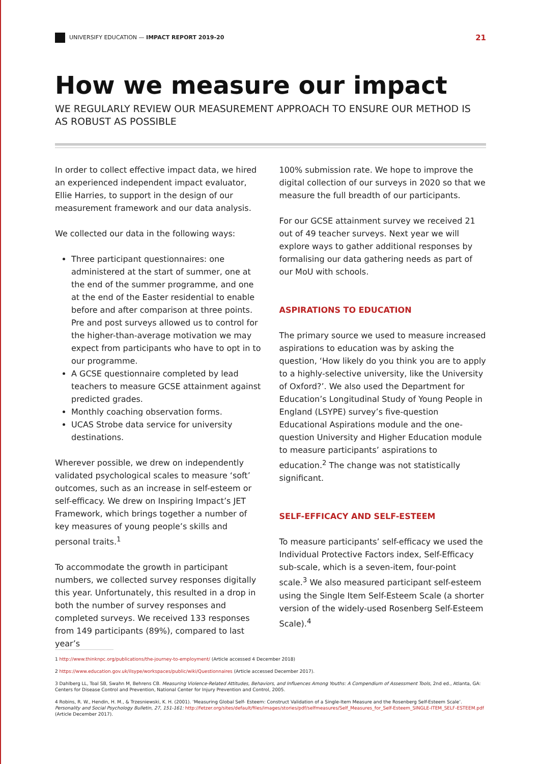UNIVERSIFY EDUCATION — IMPACT REPORT 2019-20 21
How we measure our impact
WE REGULARLY REVIEW OUR MEASUREMENT APPROACH TO ENSURE OUR METHOD IS AS ROBUST AS POSSIBLE
In order to collect effective impact data, we hired an experienced independent impact evaluator, Ellie Harries, to support in the design of our measurement framework and our data analysis.
We collected our data in the following ways:
Three participant questionnaires: one administered at the start of summer, one at the end of the summer programme, and one at the end of the Easter residential to enable before and after comparison at three points. Pre and post surveys allowed us to control for the higher-than-average motivation we may expect from participants who have to opt in to our programme.
A GCSE questionnaire completed by lead teachers to measure GCSE attainment against predicted grades.
Monthly coaching observation forms.
UCAS Strobe data service for university destinations.
Wherever possible, we drew on independently validated psychological scales to measure ‘soft’ outcomes, such as an increase in self-esteem or self-efficacy. We drew on Inspiring Impact’s JET Framework, which brings together a number of key measures of young people’s skills and personal traits.<sup>1</sup>
To accommodate the growth in participant numbers, we collected survey responses digitally this year. Unfortunately, this resulted in a drop in both the number of survey responses and completed surveys. We received 133 responses from 149 participants (89%), compared to last year’s
100% submission rate. We hope to improve the digital collection of our surveys in 2020 so that we measure the full breadth of our participants.
For our GCSE attainment survey we received 21 out of 49 teacher surveys. Next year we will explore ways to gather additional responses by formalising our data gathering needs as part of our MoU with schools.
ASPIRATIONS TO EDUCATION
The primary source we used to measure increased aspirations to education was by asking the question, ‘How likely do you think you are to apply to a highly-selective university, like the University of Oxford?’. We also used the Department for Education’s Longitudinal Study of Young People in England (LSYPE) survey’s five-question Educational Aspirations module and the one-question University and Higher Education module to measure participants’ aspirations to education.<sup>2</sup> The change was not statistically significant.
SELF-EFFICACY AND SELF-ESTEEM
To measure participants’ self-efficacy we used the Individual Protective Factors index, Self-Efficacy sub-scale, which is a seven-item, four-point scale.<sup>3</sup> We also measured participant self-esteem using the Single Item Self-Esteem Scale (a shorter version of the widely-used Rosenberg Self-Esteem Scale).<sup>4</sup>
1 http://www.thinknpc.org/publications/the-journey-to-employment/ (Article accessed 4 December 2018)
2 https://www.education.gov.uk/ilsype/workspaces/public/wiki/Questionnaires (Article accessed December 2017).
3 Dahlberg LL, Toal SB, Swahn M, Behrens CB. Measuring Violence-Related Attitudes, Behaviors, and Influences Among Youths: A Compendium of Assessment Tools, 2nd ed., Atlanta, GA: Centers for Disease Control and Prevention, National Center for Injury Prevention and Control, 2005.
4 Robins, R. W., Hendin, H. M., & Trzesniewski, K. H. (2001). ‘Measuring Global Self- Esteem: Construct Validation of a Single-Item Measure and the Rosenberg Self-Esteem Scale’. Personality and Social Psychology Bulletin, 27, 151-161: http://fetzer.org/sites/default/files/images/stories/pdf/selfmeasures/Self_Measures_for_Self-Esteem_SINGLE-ITEM_SELF-ESTEEM.pdf (Article December 2017).